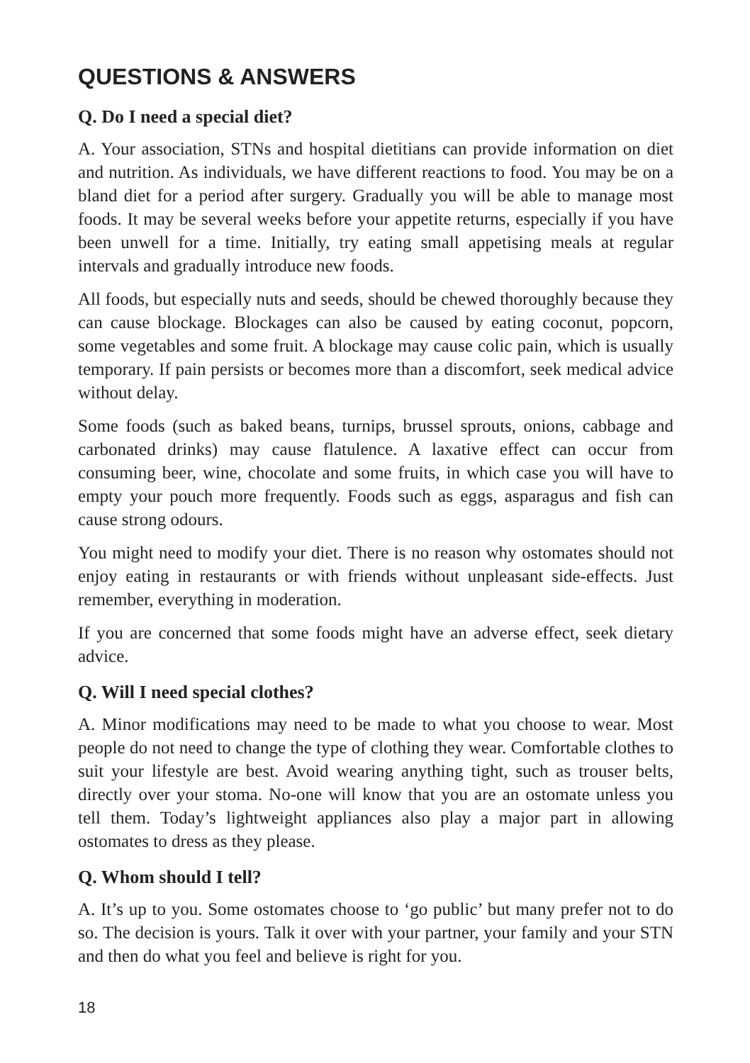QUESTIONS & ANSWERS
Q. Do I need a special diet?
A. Your association, STNs and hospital dietitians can provide information on diet and nutrition. As individuals, we have different reactions to food. You may be on a bland diet for a period after surgery. Gradually you will be able to manage most foods. It may be several weeks before your appetite returns, especially if you have been unwell for a time. Initially, try eating small appetising meals at regular intervals and gradually introduce new foods.
All foods, but especially nuts and seeds, should be chewed thoroughly because they can cause blockage. Blockages can also be caused by eating coconut, popcorn, some vegetables and some fruit. A blockage may cause colic pain, which is usually temporary. If pain persists or becomes more than a discomfort, seek medical advice without delay.
Some foods (such as baked beans, turnips, brussel sprouts, onions, cabbage and carbonated drinks) may cause flatulence. A laxative effect can occur from consuming beer, wine, chocolate and some fruits, in which case you will have to empty your pouch more frequently. Foods such as eggs, asparagus and fish can cause strong odours.
You might need to modify your diet. There is no reason why ostomates should not enjoy eating in restaurants or with friends without unpleasant side-effects. Just remember, everything in moderation.
If you are concerned that some foods might have an adverse effect, seek dietary advice.
Q. Will I need special clothes?
A. Minor modifications may need to be made to what you choose to wear. Most people do not need to change the type of clothing they wear. Comfortable clothes to suit your lifestyle are best. Avoid wearing anything tight, such as trouser belts, directly over your stoma. No-one will know that you are an ostomate unless you tell them. Today’s lightweight appliances also play a major part in allowing ostomates to dress as they please.
Q. Whom should I tell?
A. It’s up to you. Some ostomates choose to ‘go public’ but many prefer not to do so. The decision is yours. Talk it over with your partner, your family and your STN and then do what you feel and believe is right for you.
18